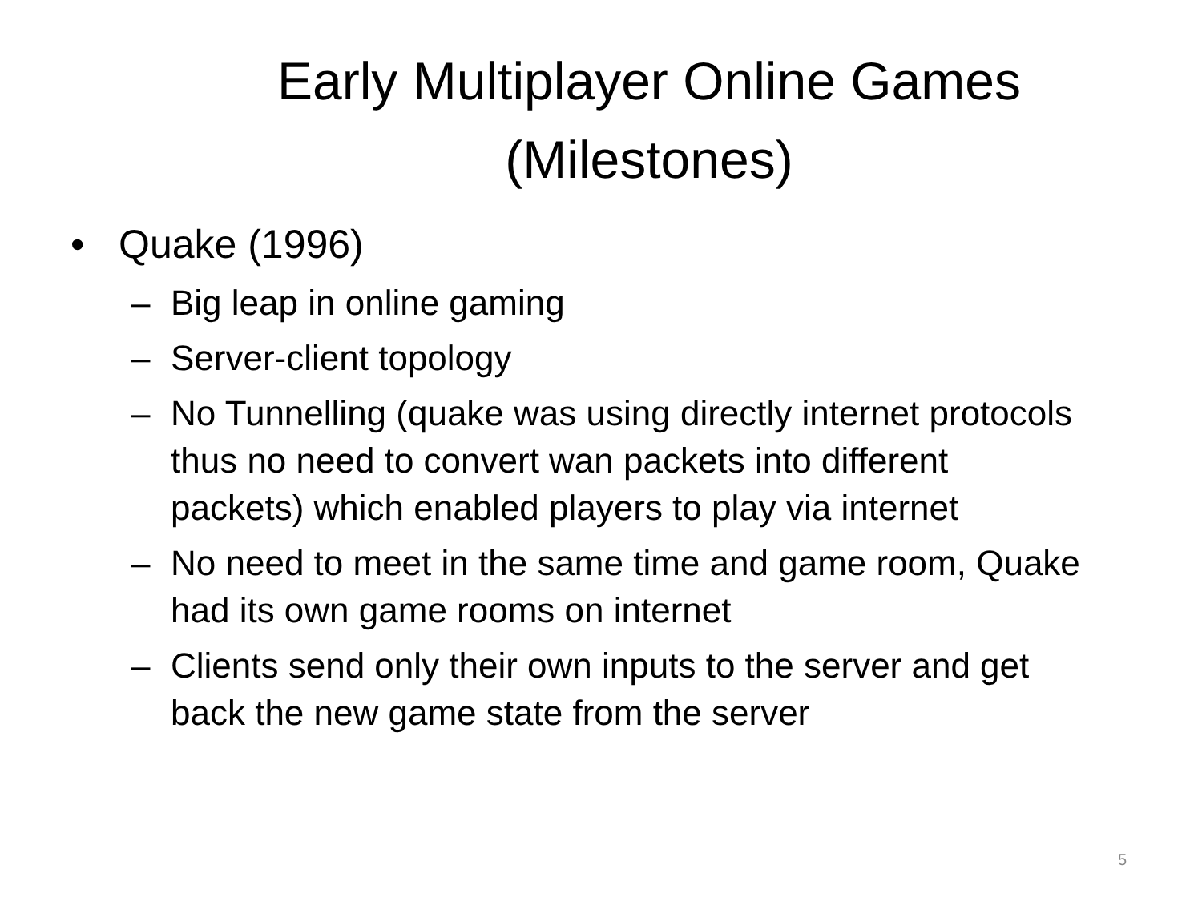Early Multiplayer Online Games (Milestones)
• Quake (1996)
– Big leap in online gaming
– Server-client topology
– No Tunnelling (quake was using directly internet protocols thus no need to convert wan packets into different packets) which enabled players to play via internet
– No need to meet in the same time and game room, Quake had its own game rooms on internet
– Clients send only their own inputs to the server and get back the new game state from the server
5